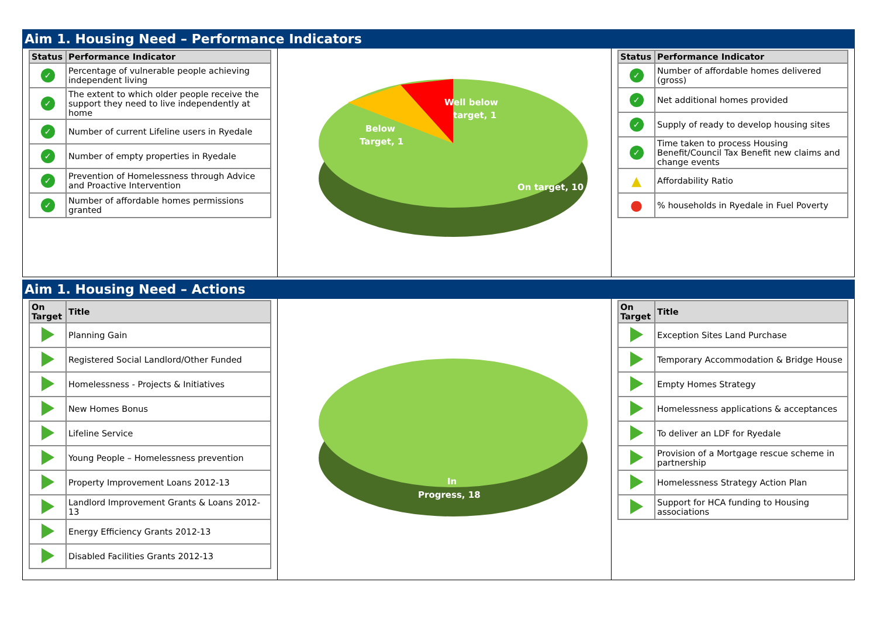Aim 1. Housing Need – Performance Indicators
| Status | Performance Indicator |
| --- | --- |
| ✓ | Percentage of vulnerable people achieving independent living |
| ✓ | The extent to which older people receive the support they need to live independently at home |
| ✓ | Number of current Lifeline users in Ryedale |
| ✓ | Number of empty properties in Ryedale |
| ✓ | Prevention of Homelessness through Advice and Proactive Intervention |
| ✓ | Number of affordable homes permissions granted |
Well below
target, 1
Below
Target, 1
On target, 10
| Status | Performance Indicator |
| --- | --- |
| ✓ | Number of affordable homes delivered (gross) |
| ✓ | Net additional homes provided |
| ✓ | Supply of ready to develop housing sites |
| ✓ | Time taken to process Housing Benefit/Council Tax Benefit new claims and change events |
| ▲ | Affordability Ratio |
| ● | % households in Ryedale in Fuel Poverty |
Aim 1. Housing Need – Actions
| On Target | Title |
| --- | --- |
| | Planning Gain |
| | Registered Social Landlord/Other Funded |
| | Homelessness - Projects & Initiatives |
| | New Homes Bonus |
| | Lifeline Service |
| | Young People – Homelessness prevention |
| | Property Improvement Loans 2012-13 |
| | Landlord Improvement Grants & Loans 2012-13 |
| | Energy Efficiency Grants 2012-13 |
| | Disabled Facilities Grants 2012-13 |
In
Progress, 18
| On Target | Title |
| --- | --- |
| | Exception Sites Land Purchase |
| | Temporary Accommodation & Bridge House |
| | Empty Homes Strategy |
| | Homelessness applications & acceptances |
| | To deliver an LDF for Ryedale |
| | Provision of a Mortgage rescue scheme in partnership |
| | Homelessness Strategy Action Plan |
| | Support for HCA funding to Housing associations |